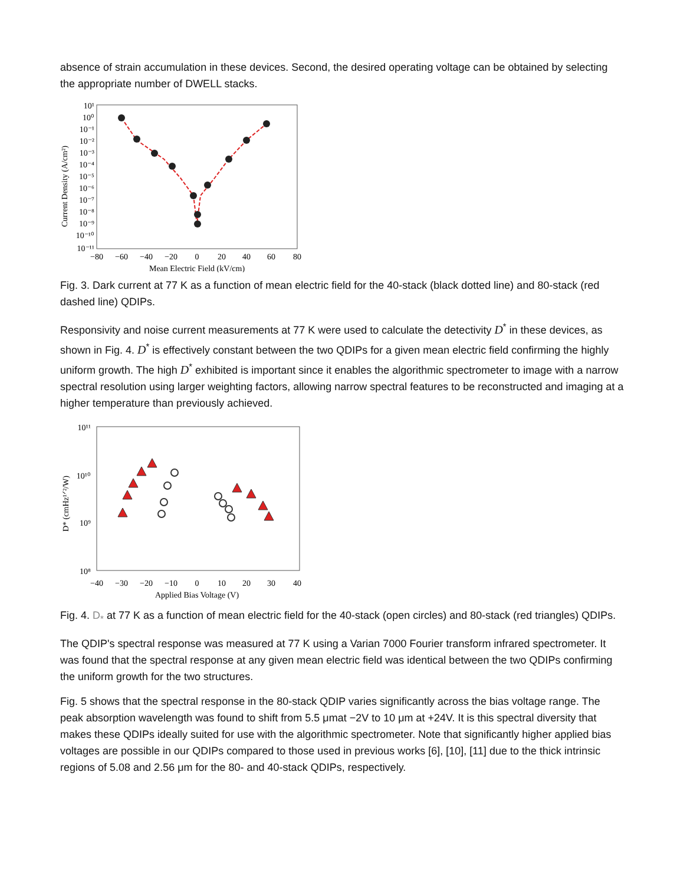absence of strain accumulation in these devices. Second, the desired operating voltage can be obtained by selecting the appropriate number of DWELL stacks.
Current Density (A/cm²)
10¹
10⁰
10⁻¹
10⁻²
10⁻³
10⁻⁴
10⁻⁵
10⁻⁶
10⁻⁷
10⁻⁸
10⁻⁹
10⁻¹⁰
10⁻¹¹
−80
−60
−40
−20
0
20
40
60
80
Mean Electric Field (kV/cm)
Fig. 3. Dark current at 77 K as a function of mean electric field for the 40-stack (black dotted line) and 80-stack (red dashed line) QDIPs.
Responsivity and noise current measurements at 77 K were used to calculate the detectivity D<sup>*</sup> in these devices, as shown in Fig. 4. D<sup>*</sup> is effectively constant between the two QDIPs for a given mean electric field confirming the highly uniform growth. The high D<sup>*</sup> exhibited is important since it enables the algorithmic spectrometer to image with a narrow spectral resolution using larger weighting factors, allowing narrow spectral features to be reconstructed and imaging at a higher temperature than previously achieved.
D* (cmHz¹ᐟ²/W)
10¹¹
10¹⁰
10⁹
10⁸
−40
−30
−20
−10
0
10
20
30
40
Applied Bias Voltage (V)
Fig. 4. D<sub>*</sub> at 77 K as a function of mean electric field for the 40-stack (open circles) and 80-stack (red triangles) QDIPs.
The QDIP's spectral response was measured at 77 K using a Varian 7000 Fourier transform infrared spectrometer. It was found that the spectral response at any given mean electric field was identical between the two QDIPs confirming the uniform growth for the two structures.
Fig. 5 shows that the spectral response in the 80-stack QDIP varies significantly across the bias voltage range. The peak absorption wavelength was found to shift from 5.5 μmat −2V to 10 μm at +24V. It is this spectral diversity that makes these QDIPs ideally suited for use with the algorithmic spectrometer. Note that significantly higher applied bias voltages are possible in our QDIPs compared to those used in previous works [6], [10], [11] due to the thick intrinsic regions of 5.08 and 2.56 μm for the 80- and 40-stack QDIPs, respectively.